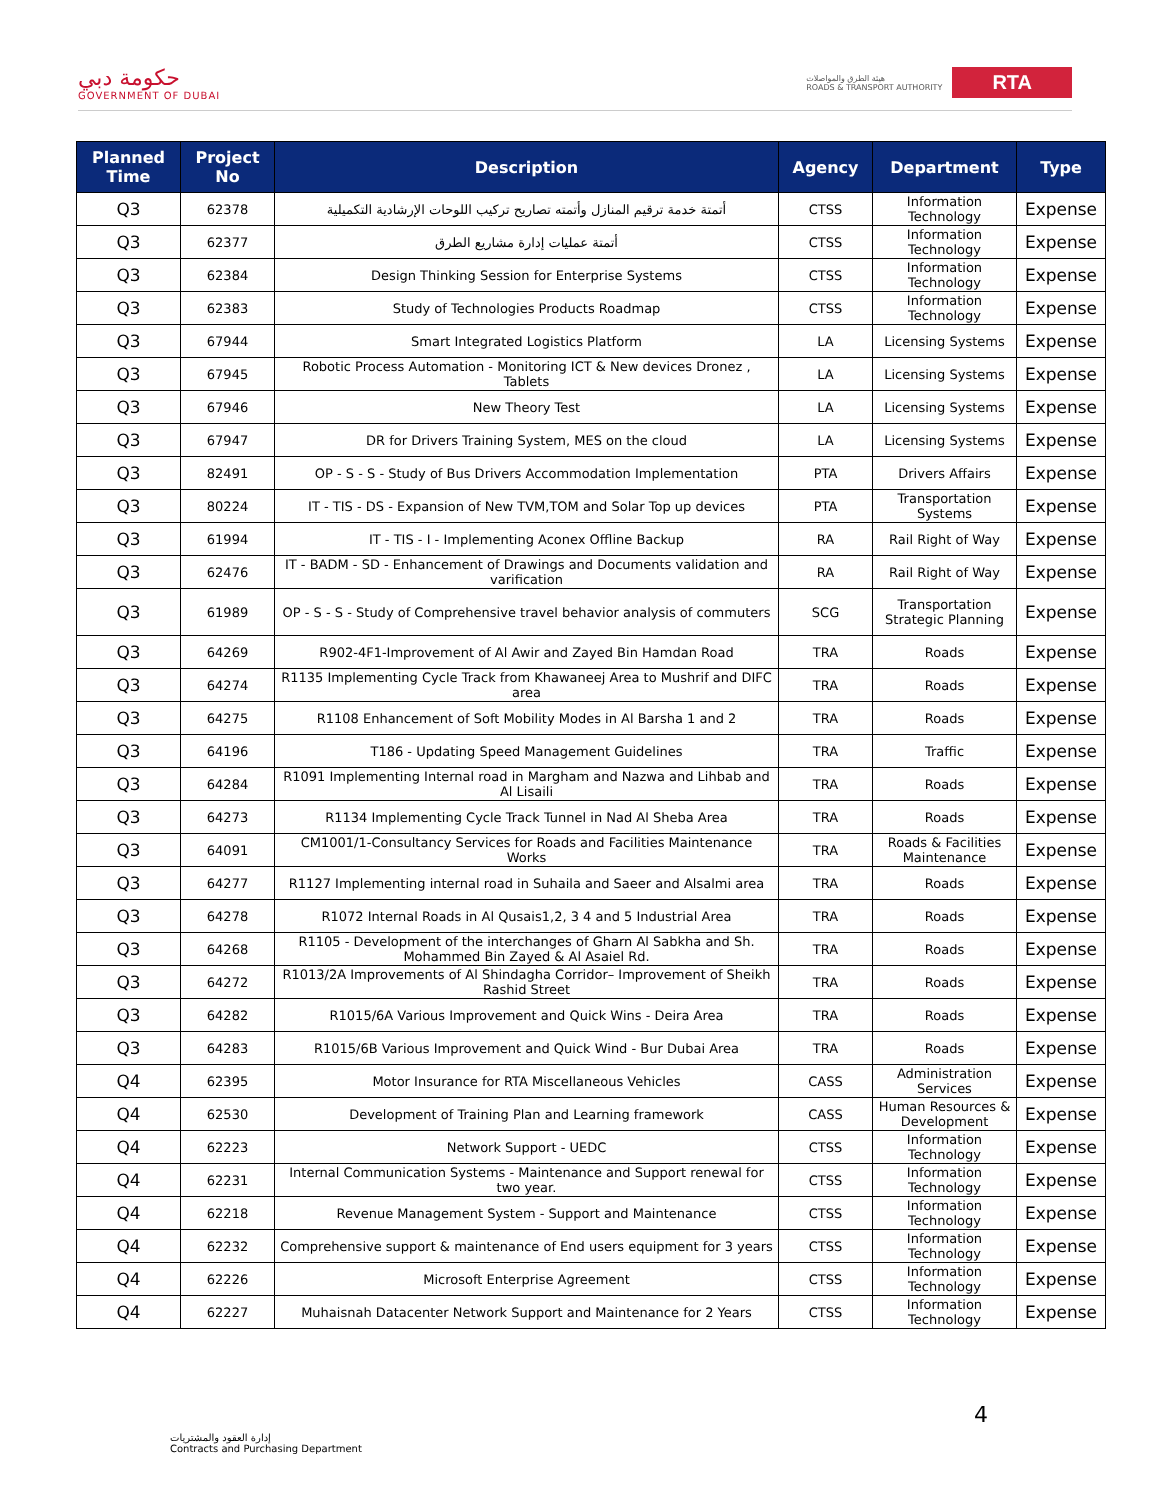حكومة دبي
GOVERNMENT OF DUBAI
هيئة الطرق والمواصلات
ROADS & TRANSPORT AUTHORITY
RTA
| Planned Time | Project No | Description | Agency | Department | Type |
| --- | --- | --- | --- | --- | --- |
| Q3 | 62378 | أتمتة خدمة ترقيم المنازل وأتمته تصاريح تركيب اللوحات الإرشادية التكميلية | CTSS | Information Technology | Expense |
| Q3 | 62377 | أتمتة عمليات إدارة مشاريع الطرق | CTSS | Information Technology | Expense |
| Q3 | 62384 | Design Thinking Session for Enterprise Systems | CTSS | Information Technology | Expense |
| Q3 | 62383 | Study of Technologies Products Roadmap | CTSS | Information Technology | Expense |
| Q3 | 67944 | Smart Integrated Logistics Platform | LA | Licensing Systems | Expense |
| Q3 | 67945 | Robotic Process Automation - Monitoring ICT & New devices Dronez , Tablets | LA | Licensing Systems | Expense |
| Q3 | 67946 | New Theory Test | LA | Licensing Systems | Expense |
| Q3 | 67947 | DR for Drivers Training System, MES on the cloud | LA | Licensing Systems | Expense |
| Q3 | 82491 | OP - S - S - Study of Bus Drivers Accommodation Implementation | PTA | Drivers Affairs | Expense |
| Q3 | 80224 | IT - TIS - DS - Expansion of New TVM,TOM and Solar Top up devices | PTA | Transportation Systems | Expense |
| Q3 | 61994 | IT - TIS - I - Implementing Aconex Offline Backup | RA | Rail Right of Way | Expense |
| Q3 | 62476 | IT - BADM - SD - Enhancement of Drawings and Documents validation and varification | RA | Rail Right of Way | Expense |
| Q3 | 61989 | OP - S - S - Study of Comprehensive travel behavior analysis of commuters | SCG | Transportation Strategic Planning | Expense |
| Q3 | 64269 | R902-4F1-Improvement of Al Awir and Zayed Bin Hamdan Road | TRA | Roads | Expense |
| Q3 | 64274 | R1135 Implementing Cycle Track from Khawaneej Area to Mushrif and DIFC area | TRA | Roads | Expense |
| Q3 | 64275 | R1108 Enhancement of Soft Mobility Modes in Al Barsha 1 and 2 | TRA | Roads | Expense |
| Q3 | 64196 | T186 - Updating Speed Management Guidelines | TRA | Traffic | Expense |
| Q3 | 64284 | R1091 Implementing Internal road in Margham and Nazwa and Lihbab and Al Lisaili | TRA | Roads | Expense |
| Q3 | 64273 | R1134 Implementing Cycle Track Tunnel in Nad Al Sheba Area | TRA | Roads | Expense |
| Q3 | 64091 | CM1001/1-Consultancy Services for Roads and Facilities Maintenance Works | TRA | Roads & Facilities Maintenance | Expense |
| Q3 | 64277 | R1127 Implementing internal road in Suhaila and Saeer and Alsalmi area | TRA | Roads | Expense |
| Q3 | 64278 | R1072 Internal Roads in Al Qusais1,2, 3 4 and 5 Industrial Area | TRA | Roads | Expense |
| Q3 | 64268 | R1105 - Development of the interchanges of Gharn Al Sabkha and Sh. Mohammed Bin Zayed & Al Asaiel Rd. | TRA | Roads | Expense |
| Q3 | 64272 | R1013/2A Improvements of Al Shindagha Corridor– Improvement of Sheikh Rashid Street | TRA | Roads | Expense |
| Q3 | 64282 | R1015/6A Various Improvement and Quick Wins - Deira Area | TRA | Roads | Expense |
| Q3 | 64283 | R1015/6B Various Improvement and Quick Wind - Bur Dubai Area | TRA | Roads | Expense |
| Q4 | 62395 | Motor Insurance for RTA Miscellaneous Vehicles | CASS | Administration Services | Expense |
| Q4 | 62530 | Development of Training Plan and Learning framework | CASS | Human Resources & Development | Expense |
| Q4 | 62223 | Network Support - UEDC | CTSS | Information Technology | Expense |
| Q4 | 62231 | Internal Communication Systems - Maintenance and Support renewal for two year. | CTSS | Information Technology | Expense |
| Q4 | 62218 | Revenue Management System - Support and Maintenance | CTSS | Information Technology | Expense |
| Q4 | 62232 | Comprehensive support & maintenance of End users equipment for 3 years | CTSS | Information Technology | Expense |
| Q4 | 62226 | Microsoft Enterprise Agreement | CTSS | Information Technology | Expense |
| Q4 | 62227 | Muhaisnah Datacenter Network Support and Maintenance for 2 Years | CTSS | Information Technology | Expense |
4
إدارة العقود والمشتريات
Contracts and Purchasing Department